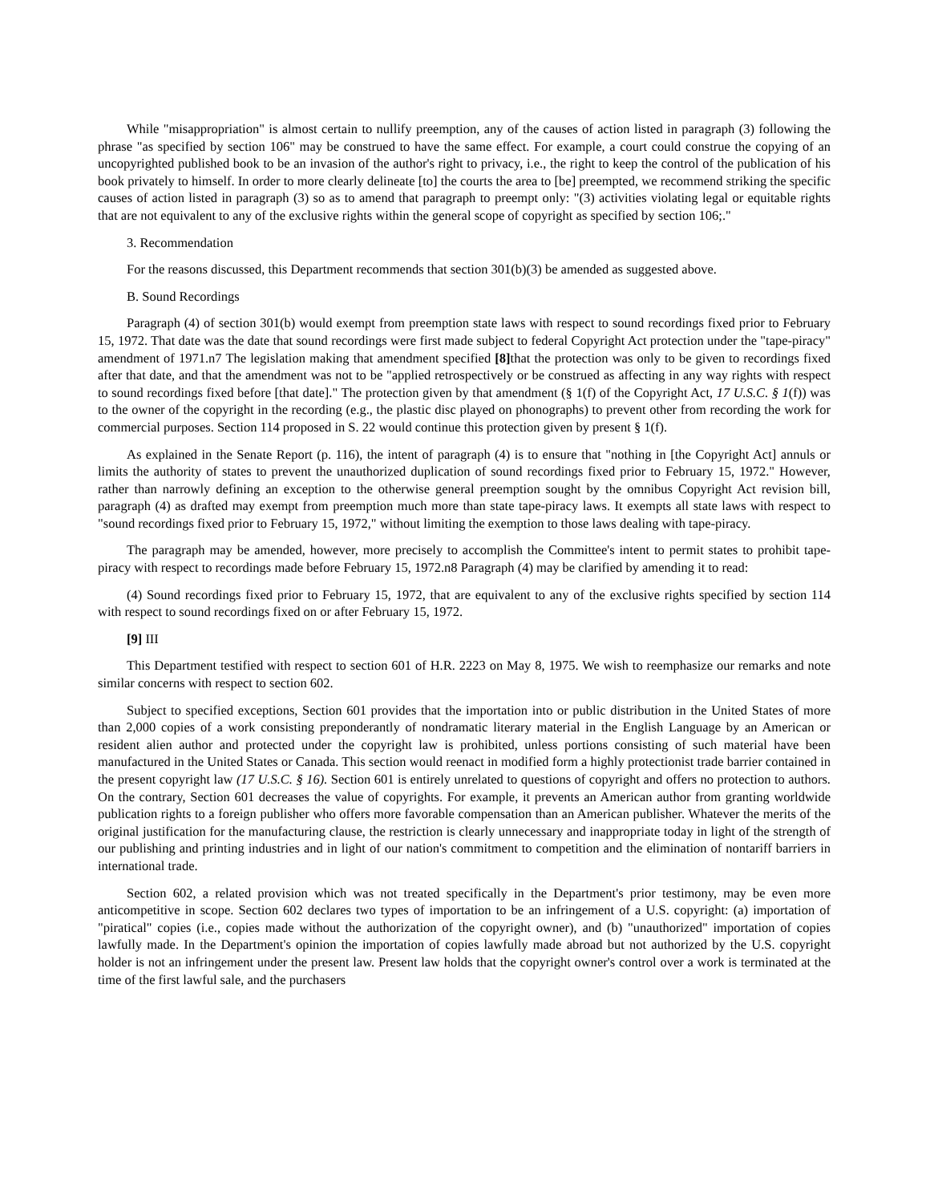While "misappropriation" is almost certain to nullify preemption, any of the causes of action listed in paragraph (3) following the phrase "as specified by section 106" may be construed to have the same effect. For example, a court could construe the copying of an uncopyrighted published book to be an invasion of the author's right to privacy, i.e., the right to keep the control of the publication of his book privately to himself. In order to more clearly delineate [to] the courts the area to [be] preempted, we recommend striking the specific causes of action listed in paragraph (3) so as to amend that paragraph to preempt only: "(3) activities violating legal or equitable rights that are not equivalent to any of the exclusive rights within the general scope of copyright as specified by section 106;."
3. Recommendation
For the reasons discussed, this Department recommends that section 301(b)(3) be amended as suggested above.
B. Sound Recordings
Paragraph (4) of section 301(b) would exempt from preemption state laws with respect to sound recordings fixed prior to February 15, 1972. That date was the date that sound recordings were first made subject to federal Copyright Act protection under the "tape-piracy" amendment of 1971.n7 The legislation making that amendment specified [8] that the protection was only to be given to recordings fixed after that date, and that the amendment was not to be "applied retrospectively or be construed as affecting in any way rights with respect to sound recordings fixed before [that date]." The protection given by that amendment (§ 1(f) of the Copyright Act, 17 U.S.C. § 1(f)) was to the owner of the copyright in the recording (e.g., the plastic disc played on phonographs) to prevent other from recording the work for commercial purposes. Section 114 proposed in S. 22 would continue this protection given by present § 1(f).
As explained in the Senate Report (p. 116), the intent of paragraph (4) is to ensure that "nothing in [the Copyright Act] annuls or limits the authority of states to prevent the unauthorized duplication of sound recordings fixed prior to February 15, 1972." However, rather than narrowly defining an exception to the otherwise general preemption sought by the omnibus Copyright Act revision bill, paragraph (4) as drafted may exempt from preemption much more than state tape-piracy laws. It exempts all state laws with respect to "sound recordings fixed prior to February 15, 1972," without limiting the exemption to those laws dealing with tape-piracy.
The paragraph may be amended, however, more precisely to accomplish the Committee's intent to permit states to prohibit tape-piracy with respect to recordings made before February 15, 1972.n8 Paragraph (4) may be clarified by amending it to read:
(4) Sound recordings fixed prior to February 15, 1972, that are equivalent to any of the exclusive rights specified by section 114 with respect to sound recordings fixed on or after February 15, 1972.
[9] III
This Department testified with respect to section 601 of H.R. 2223 on May 8, 1975. We wish to reemphasize our remarks and note similar concerns with respect to section 602.
Subject to specified exceptions, Section 601 provides that the importation into or public distribution in the United States of more than 2,000 copies of a work consisting preponderantly of nondramatic literary material in the English Language by an American or resident alien author and protected under the copyright law is prohibited, unless portions consisting of such material have been manufactured in the United States or Canada. This section would reenact in modified form a highly protectionist trade barrier contained in the present copyright law (17 U.S.C. § 16). Section 601 is entirely unrelated to questions of copyright and offers no protection to authors. On the contrary, Section 601 decreases the value of copyrights. For example, it prevents an American author from granting worldwide publication rights to a foreign publisher who offers more favorable compensation than an American publisher. Whatever the merits of the original justification for the manufacturing clause, the restriction is clearly unnecessary and inappropriate today in light of the strength of our publishing and printing industries and in light of our nation's commitment to competition and the elimination of nontariff barriers in international trade.
Section 602, a related provision which was not treated specifically in the Department's prior testimony, may be even more anticompetitive in scope. Section 602 declares two types of importation to be an infringement of a U.S. copyright: (a) importation of "piratical" copies (i.e., copies made without the authorization of the copyright owner), and (b) "unauthorized" importation of copies lawfully made. In the Department's opinion the importation of copies lawfully made abroad but not authorized by the U.S. copyright holder is not an infringement under the present law. Present law holds that the copyright owner's control over a work is terminated at the time of the first lawful sale, and the purchasers